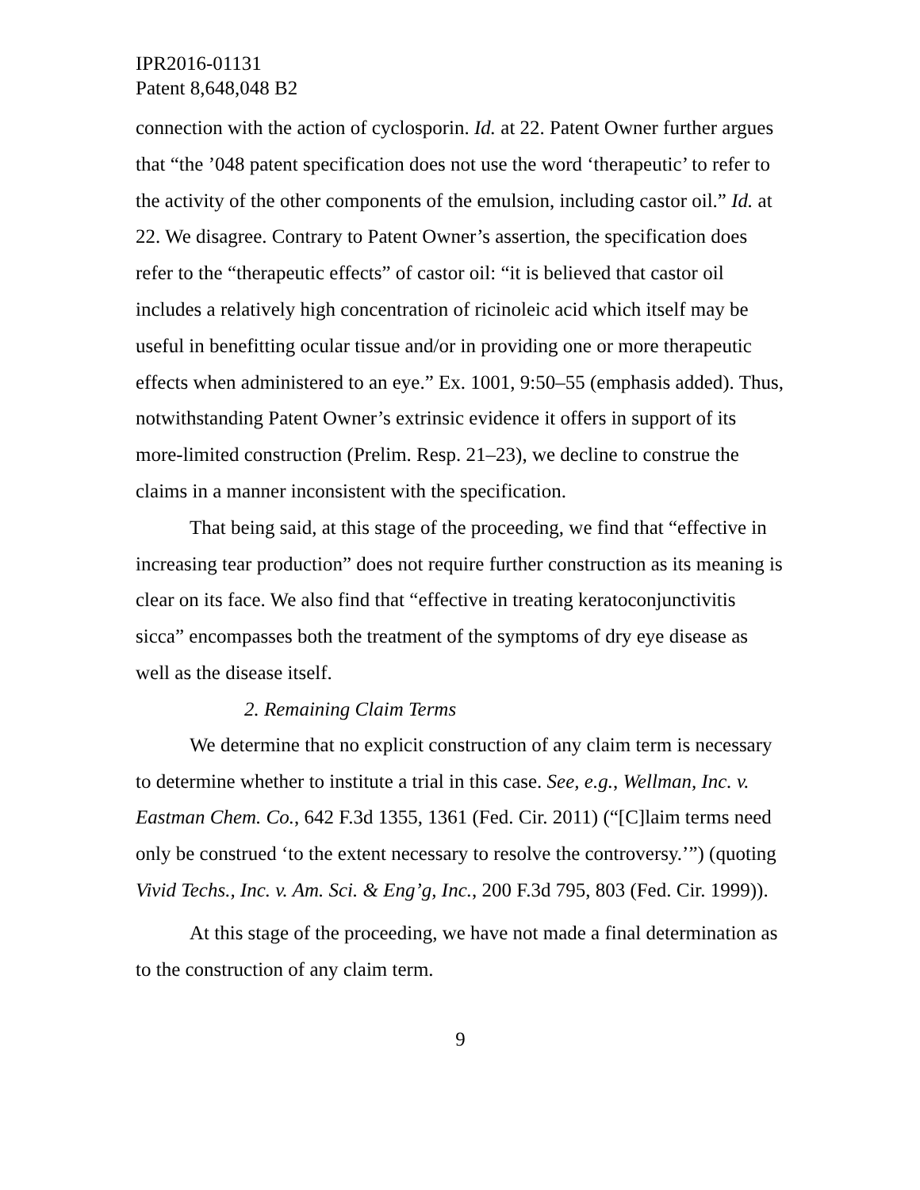IPR2016-01131
Patent 8,648,048 B2
connection with the action of cyclosporin. Id. at 22. Patent Owner further argues that “the ’048 patent specification does not use the word ‘therapeutic’ to refer to the activity of the other components of the emulsion, including castor oil.” Id. at 22. We disagree. Contrary to Patent Owner’s assertion, the specification does refer to the “therapeutic effects” of castor oil: “it is believed that castor oil includes a relatively high concentration of ricinoleic acid which itself may be useful in benefitting ocular tissue and/or in providing one or more therapeutic effects when administered to an eye.” Ex. 1001, 9:50–55 (emphasis added). Thus, notwithstanding Patent Owner’s extrinsic evidence it offers in support of its more-limited construction (Prelim. Resp. 21–23), we decline to construe the claims in a manner inconsistent with the specification.
That being said, at this stage of the proceeding, we find that “effective in increasing tear production” does not require further construction as its meaning is clear on its face. We also find that “effective in treating keratoconjunctivitis sicca” encompasses both the treatment of the symptoms of dry eye disease as well as the disease itself.
2. Remaining Claim Terms
We determine that no explicit construction of any claim term is necessary to determine whether to institute a trial in this case. See, e.g., Wellman, Inc. v. Eastman Chem. Co., 642 F.3d 1355, 1361 (Fed. Cir. 2011) (“[C]laim terms need only be construed ‘to the extent necessary to resolve the controversy.’”) (quoting Vivid Techs., Inc. v. Am. Sci. & Eng’g, Inc., 200 F.3d 795, 803 (Fed. Cir. 1999)).
At this stage of the proceeding, we have not made a final determination as to the construction of any claim term.
9